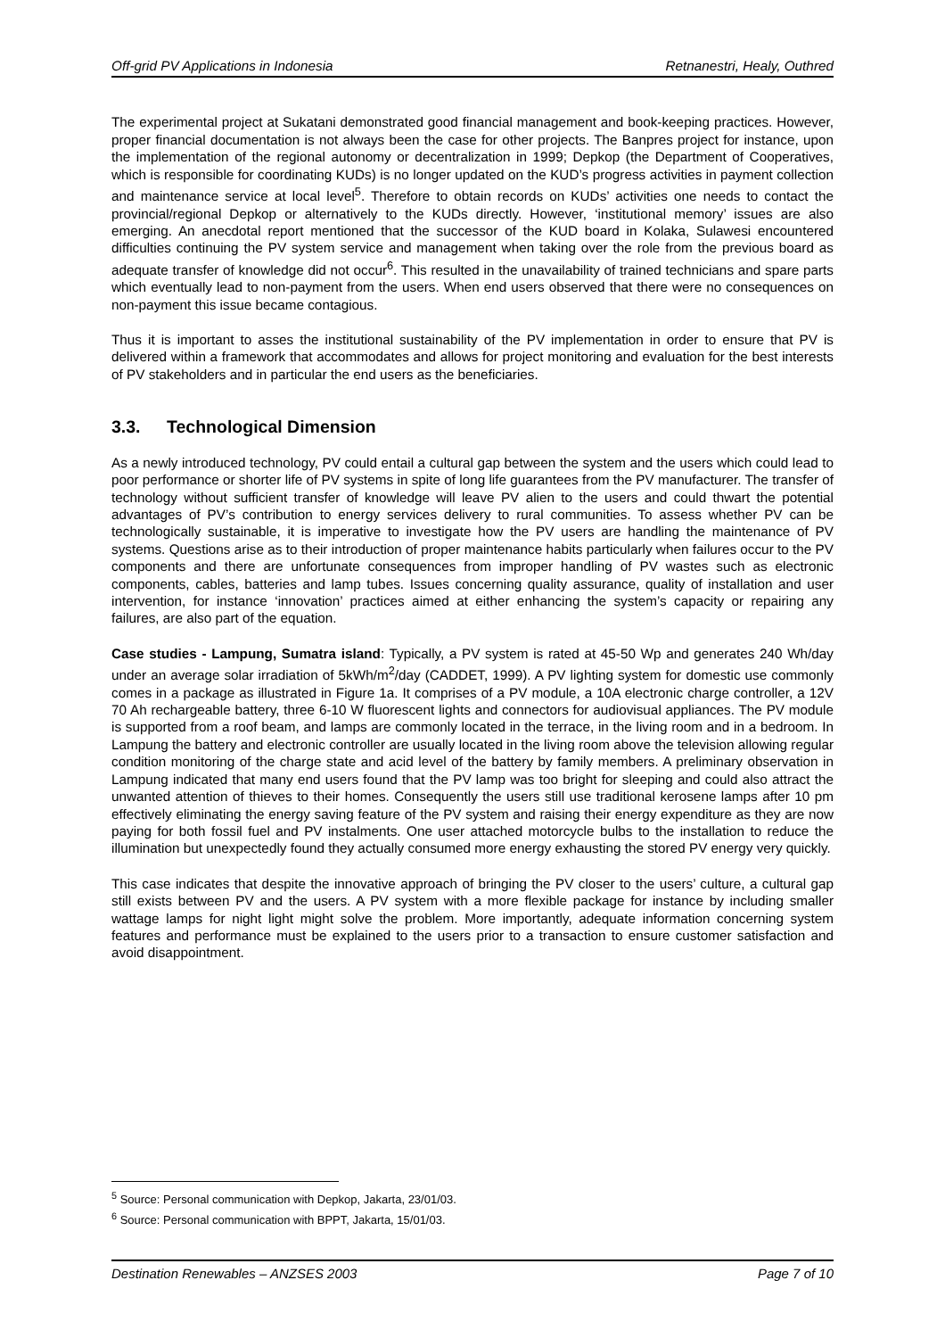Off-grid PV Applications in Indonesia Retnanestri, Healy, Outhred
The experimental project at Sukatani demonstrated good financial management and book-keeping practices. However, proper financial documentation is not always been the case for other projects. The Banpres project for instance, upon the implementation of the regional autonomy or decentralization in 1999; Depkop (the Department of Cooperatives, which is responsible for coordinating KUDs) is no longer updated on the KUD’s progress activities in payment collection and maintenance service at local level<sup>5</sup>. Therefore to obtain records on KUDs’ activities one needs to contact the provincial/regional Depkop or alternatively to the KUDs directly. However, ‘institutional memory’ issues are also emerging. An anecdotal report mentioned that the successor of the KUD board in Kolaka, Sulawesi encountered difficulties continuing the PV system service and management when taking over the role from the previous board as adequate transfer of knowledge did not occur<sup>6</sup>. This resulted in the unavailability of trained technicians and spare parts which eventually lead to non-payment from the users. When end users observed that there were no consequences on non-payment this issue became contagious.
Thus it is important to asses the institutional sustainability of the PV implementation in order to ensure that PV is delivered within a framework that accommodates and allows for project monitoring and evaluation for the best interests of PV stakeholders and in particular the end users as the beneficiaries.
3.3. Technological Dimension
As a newly introduced technology, PV could entail a cultural gap between the system and the users which could lead to poor performance or shorter life of PV systems in spite of long life guarantees from the PV manufacturer. The transfer of technology without sufficient transfer of knowledge will leave PV alien to the users and could thwart the potential advantages of PV’s contribution to energy services delivery to rural communities. To assess whether PV can be technologically sustainable, it is imperative to investigate how the PV users are handling the maintenance of PV systems. Questions arise as to their introduction of proper maintenance habits particularly when failures occur to the PV components and there are unfortunate consequences from improper handling of PV wastes such as electronic components, cables, batteries and lamp tubes. Issues concerning quality assurance, quality of installation and user intervention, for instance ‘innovation’ practices aimed at either enhancing the system’s capacity or repairing any failures, are also part of the equation.
Case studies - Lampung, Sumatra island: Typically, a PV system is rated at 45-50 Wp and generates 240 Wh/day under an average solar irradiation of 5kWh/m<sup>2</sup>/day (CADDET, 1999). A PV lighting system for domestic use commonly comes in a package as illustrated in Figure 1a. It comprises of a PV module, a 10A electronic charge controller, a 12V 70 Ah rechargeable battery, three 6-10 W fluorescent lights and connectors for audiovisual appliances. The PV module is supported from a roof beam, and lamps are commonly located in the terrace, in the living room and in a bedroom. In Lampung the battery and electronic controller are usually located in the living room above the television allowing regular condition monitoring of the charge state and acid level of the battery by family members. A preliminary observation in Lampung indicated that many end users found that the PV lamp was too bright for sleeping and could also attract the unwanted attention of thieves to their homes. Consequently the users still use traditional kerosene lamps after 10 pm effectively eliminating the energy saving feature of the PV system and raising their energy expenditure as they are now paying for both fossil fuel and PV instalments. One user attached motorcycle bulbs to the installation to reduce the illumination but unexpectedly found they actually consumed more energy exhausting the stored PV energy very quickly.
This case indicates that despite the innovative approach of bringing the PV closer to the users’ culture, a cultural gap still exists between PV and the users. A PV system with a more flexible package for instance by including smaller wattage lamps for night light might solve the problem. More importantly, adequate information concerning system features and performance must be explained to the users prior to a transaction to ensure customer satisfaction and avoid disappointment.
<sup>5</sup> Source: Personal communication with Depkop, Jakarta, 23/01/03.
<sup>6</sup> Source: Personal communication with BPPT, Jakarta, 15/01/03.
Destination Renewables – ANZSES 2003 Page 7 of 10